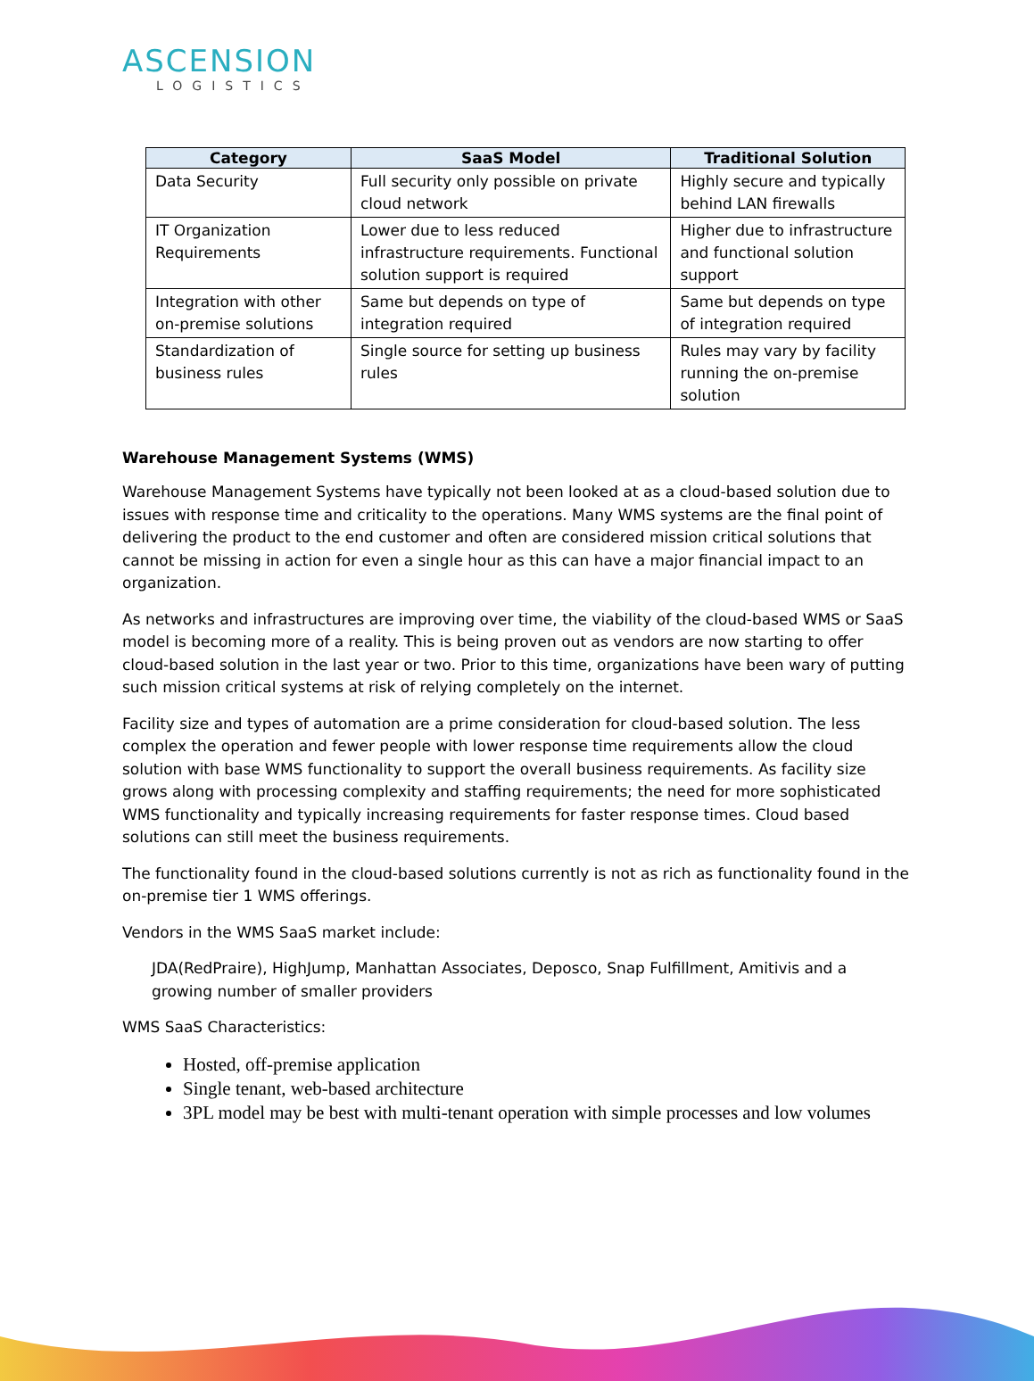ASCENSION
LOGISTICS
| Category | SaaS Model | Traditional Solution |
| --- | --- | --- |
| Data Security | Full security only possible on private cloud network | Highly secure and typically behind LAN firewalls |
| IT Organization Requirements | Lower due to less reduced infrastructure requirements. Functional solution support is required | Higher due to infrastructure and functional solution support |
| Integration with other on-premise solutions | Same but depends on type of integration required | Same but depends on type of integration required |
| Standardization of business rules | Single source for setting up business rules | Rules may vary by facility running the on-premise solution |
Warehouse Management Systems (WMS)
Warehouse Management Systems have typically not been looked at as a cloud-based solution due to issues with response time and criticality to the operations. Many WMS systems are the final point of delivering the product to the end customer and often are considered mission critical solutions that cannot be missing in action for even a single hour as this can have a major financial impact to an organization.
As networks and infrastructures are improving over time, the viability of the cloud-based WMS or SaaS model is becoming more of a reality. This is being proven out as vendors are now starting to offer cloud-based solution in the last year or two. Prior to this time, organizations have been wary of putting such mission critical systems at risk of relying completely on the internet.
Facility size and types of automation are a prime consideration for cloud-based solution. The less complex the operation and fewer people with lower response time requirements allow the cloud solution with base WMS functionality to support the overall business requirements. As facility size grows along with processing complexity and staffing requirements; the need for more sophisticated WMS functionality and typically increasing requirements for faster response times. Cloud based solutions can still meet the business requirements.
The functionality found in the cloud-based solutions currently is not as rich as functionality found in the on-premise tier 1 WMS offerings.
Vendors in the WMS SaaS market include:
JDA(RedPraire), HighJump, Manhattan Associates, Deposco, Snap Fulfillment, Amitivis and a growing number of smaller providers
WMS SaaS Characteristics:
Hosted, off-premise application
Single tenant, web-based architecture
3PL model may be best with multi-tenant operation with simple processes and low volumes